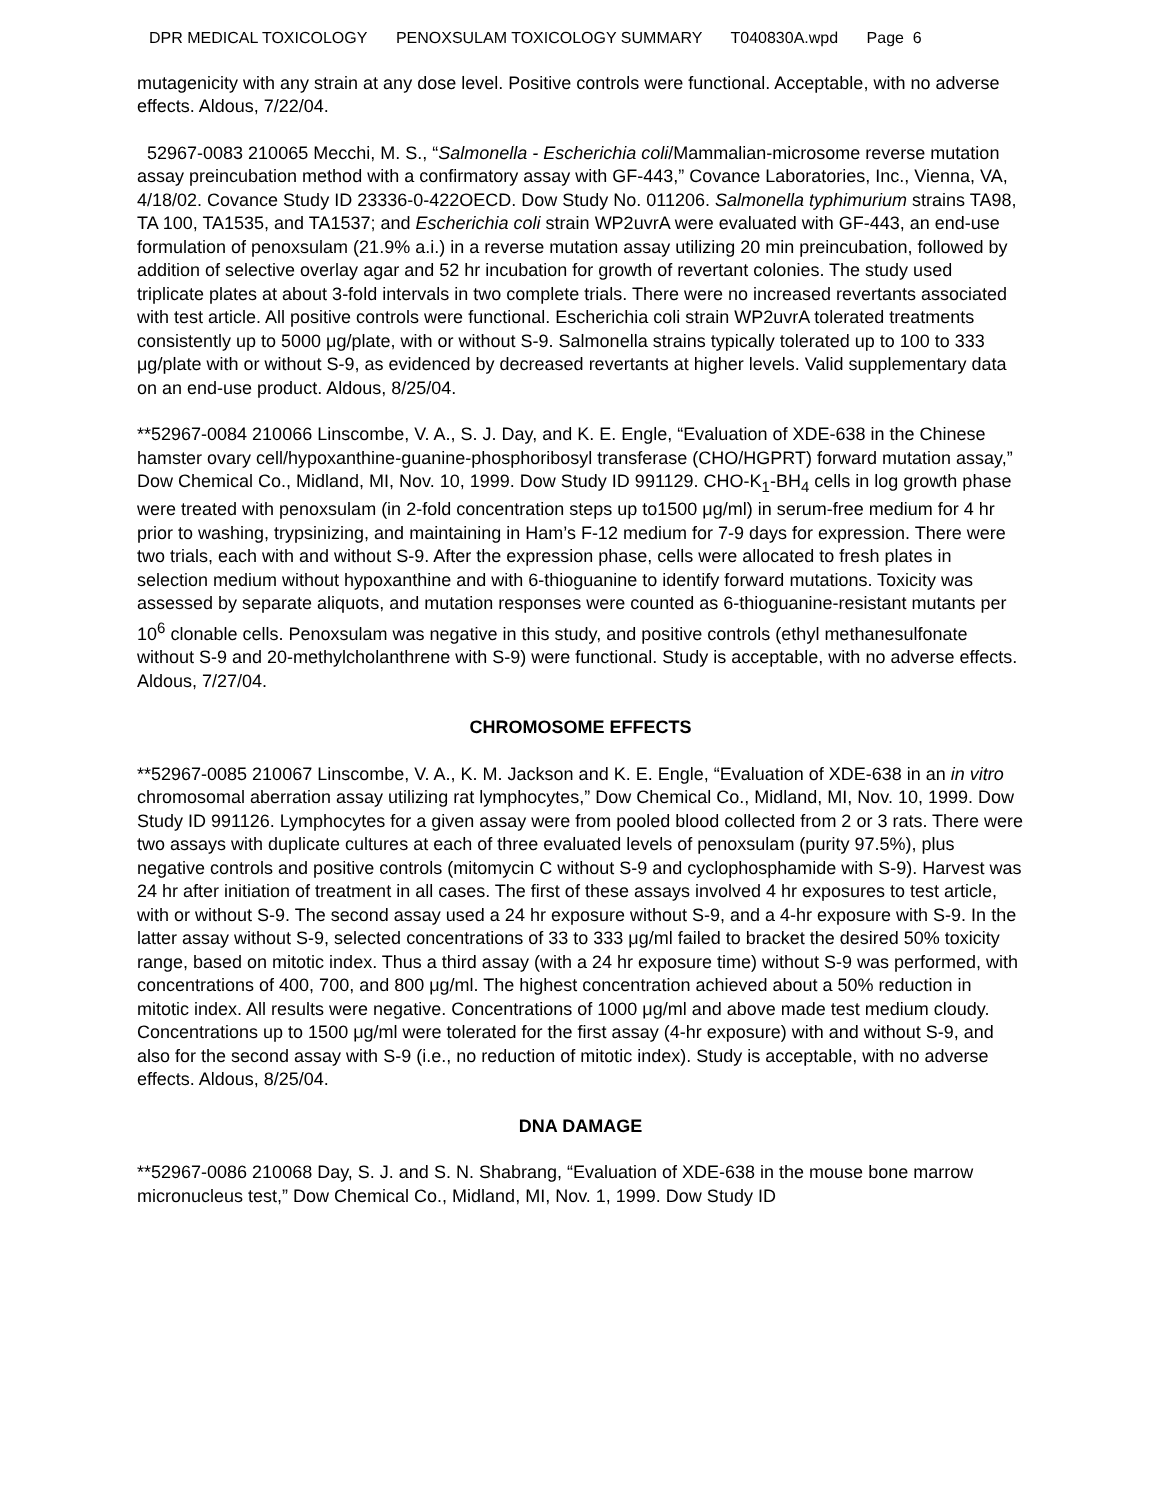DPR MEDICAL TOXICOLOGY PENOXSULAM TOXICOLOGY SUMMARY T040830A.wpd Page 6
mutagenicity with any strain at any dose level. Positive controls were functional. Acceptable, with no adverse effects. Aldous, 7/22/04.
52967-0083 210065 Mecchi, M. S., “Salmonella - Escherichia coli/Mammalian-microsome reverse mutation assay preincubation method with a confirmatory assay with GF-443,” Covance Laboratories, Inc., Vienna, VA, 4/18/02. Covance Study ID 23336-0-422OECD. Dow Study No. 011206. Salmonella typhimurium strains TA98, TA 100, TA1535, and TA1537; and Escherichia coli strain WP2uvrA were evaluated with GF-443, an end-use formulation of penoxsulam (21.9% a.i.) in a reverse mutation assay utilizing 20 min preincubation, followed by addition of selective overlay agar and 52 hr incubation for growth of revertant colonies. The study used triplicate plates at about 3-fold intervals in two complete trials. There were no increased revertants associated with test article. All positive controls were functional. Escherichia coli strain WP2uvrA tolerated treatments consistently up to 5000 μg/plate, with or without S-9. Salmonella strains typically tolerated up to 100 to 333 μg/plate with or without S-9, as evidenced by decreased revertants at higher levels. Valid supplementary data on an end-use product. Aldous, 8/25/04.
**52967-0084 210066 Linscombe, V. A., S. J. Day, and K. E. Engle, “Evaluation of XDE-638 in the Chinese hamster ovary cell/hypoxanthine-guanine-phosphoribosyl transferase (CHO/HGPRT) forward mutation assay,” Dow Chemical Co., Midland, MI, Nov. 10, 1999. Dow Study ID 991129. CHO-K<sub>1</sub>-BH<sub>4</sub> cells in log growth phase were treated with penoxsulam (in 2-fold concentration steps up to1500 μg/ml) in serum-free medium for 4 hr prior to washing, trypsinizing, and maintaining in Ham’s F-12 medium for 7-9 days for expression. There were two trials, each with and without S-9. After the expression phase, cells were allocated to fresh plates in selection medium without hypoxanthine and with 6-thioguanine to identify forward mutations. Toxicity was assessed by separate aliquots, and mutation responses were counted as 6-thioguanine-resistant mutants per 10<sup>6</sup> clonable cells. Penoxsulam was negative in this study, and positive controls (ethyl methanesulfonate without S-9 and 20-methylcholanthrene with S-9) were functional. Study is acceptable, with no adverse effects. Aldous, 7/27/04.
CHROMOSOME EFFECTS
**52967-0085 210067 Linscombe, V. A., K. M. Jackson and K. E. Engle, “Evaluation of XDE-638 in an in vitro chromosomal aberration assay utilizing rat lymphocytes,” Dow Chemical Co., Midland, MI, Nov. 10, 1999. Dow Study ID 991126. Lymphocytes for a given assay were from pooled blood collected from 2 or 3 rats. There were two assays with duplicate cultures at each of three evaluated levels of penoxsulam (purity 97.5%), plus negative controls and positive controls (mitomycin C without S-9 and cyclophosphamide with S-9). Harvest was 24 hr after initiation of treatment in all cases. The first of these assays involved 4 hr exposures to test article, with or without S-9. The second assay used a 24 hr exposure without S-9, and a 4-hr exposure with S-9. In the latter assay without S-9, selected concentrations of 33 to 333 μg/ml failed to bracket the desired 50% toxicity range, based on mitotic index. Thus a third assay (with a 24 hr exposure time) without S-9 was performed, with concentrations of 400, 700, and 800 μg/ml. The highest concentration achieved about a 50% reduction in mitotic index. All results were negative. Concentrations of 1000 μg/ml and above made test medium cloudy. Concentrations up to 1500 μg/ml were tolerated for the first assay (4-hr exposure) with and without S-9, and also for the second assay with S-9 (i.e., no reduction of mitotic index). Study is acceptable, with no adverse effects. Aldous, 8/25/04.
DNA DAMAGE
**52967-0086 210068 Day, S. J. and S. N. Shabrang, “Evaluation of XDE-638 in the mouse bone marrow micronucleus test,” Dow Chemical Co., Midland, MI, Nov. 1, 1999. Dow Study ID